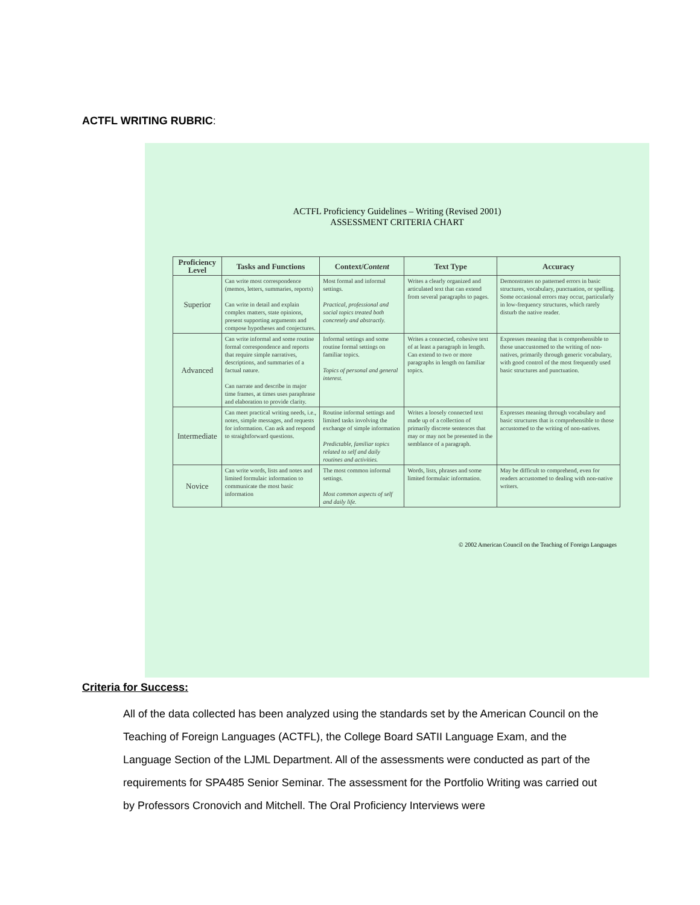ACTFL WRITING RUBRIC:
ACTFL Proficiency Guidelines – Writing (Revised 2001)
ASSESSMENT CRITERIA CHART
| Proficiency Level | Tasks and Functions | Context/ Content | Text Type | Accuracy |
| --- | --- | --- | --- | --- |
| Superior | Can write most correspondence (memos, letters, summaries, reports) Can write in detail and explain complex matters, state opinions, present supporting arguments and compose hypotheses and conjectures. | Most formal and informal settings. Practical, professional and social topics treated both concretely and abstractly. | Writes a clearly organized and articulated text that can extend from several paragraphs to pages. | Demonstrates no patterned errors in basic structures, vocabulary, punctuation, or spelling. Some occasional errors may occur, particularly in low-frequency structures, which rarely disturb the native reader. |
| Advanced | Can write informal and some routine formal correspondence and reports that require simple narratives, descriptions, and summaries of a factual nature. Can narrate and describe in major time frames, at times uses paraphrase and elaboration to provide clarity. | Informal settings and some routine formal settings on familiar topics. Topics of personal and general interest. | Writes a connected, cohesive text of at least a paragraph in length. Can extend to two or more paragraphs in length on familiar topics. | Expresses meaning that is comprehensible to those unaccustomed to the writing of non-natives, primarily through generic vocabulary, with good control of the most frequently used basic structures and punctuation. |
| Intermediate | Can meet practical writing needs, i.e., notes, simple messages, and requests for information. Can ask and respond to straightforward questions. | Routine informal settings and limited tasks involving the exchange of simple information Predictable, familiar topics related to self and daily routines and activities. | Writes a loosely connected text made up of a collection of primarily discrete sentences that may or may not be presented in the semblance of a paragraph. | Expresses meaning through vocabulary and basic structures that is comprehensible to those accustomed to the writing of non-natives. |
| Novice | Can write words, lists and notes and limited formulaic information to communicate the most basic information | The most common informal settings. Most common aspects of self and daily life. | Words, lists, phrases and some limited formulaic information. | May be difficult to comprehend, even for readers accustomed to dealing with non-native writers. |
© 2002 American Council on the Teaching of Foreign Languages
Criteria for Success:
All of the data collected has been analyzed using the standards set by the American Council on the Teaching of Foreign Languages (ACTFL), the College Board SATII Language Exam, and the Language Section of the LJML Department. All of the assessments were conducted as part of the requirements for SPA485 Senior Seminar. The assessment for the Portfolio Writing was carried out by Professors Cronovich and Mitchell. The Oral Proficiency Interviews were